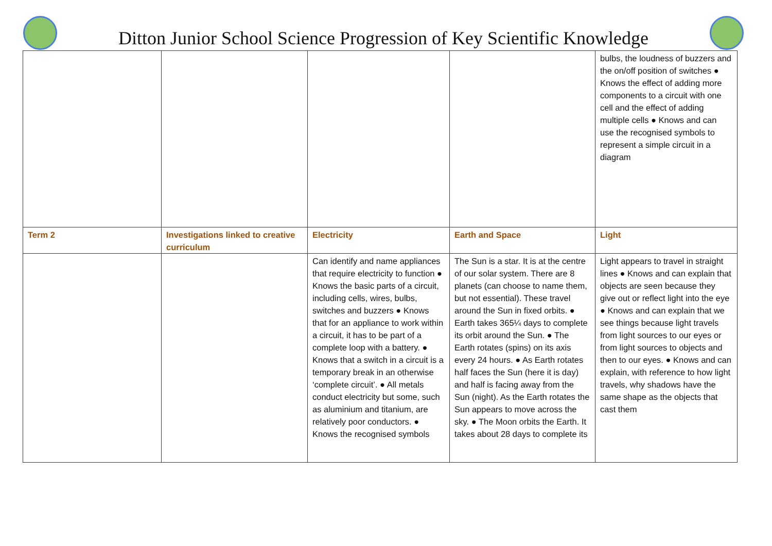Ditton Junior School Science Progression of Key Scientific Knowledge
| | | | | bulbs, the loudness of buzzers and the on/off position of switches ● Knows the effect of adding more components to a circuit with one cell and the effect of adding multiple cells ● Knows and can use the recognised symbols to represent a simple circuit in a diagram |
| Term 2 | Investigations linked to creative curriculum | Electricity | Earth and Space | Light |
| | | Can identify and name appliances that require electricity to function ● Knows the basic parts of a circuit, including cells, wires, bulbs, switches and buzzers ● Knows that for an appliance to work within a circuit, it has to be part of a complete loop with a battery. ● Knows that a switch in a circuit is a temporary break in an otherwise ‘complete circuit’. ● All metals conduct electricity but some, such as aluminium and titanium, are relatively poor conductors. ● Knows the recognised symbols | The Sun is a star. It is at the centre of our solar system. There are 8 planets (can choose to name them, but not essential). These travel around the Sun in fixed orbits. ● Earth takes 365¼ days to complete its orbit around the Sun. ● The Earth rotates (spins) on its axis every 24 hours. ● As Earth rotates half faces the Sun (here it is day) and half is facing away from the Sun (night). As the Earth rotates the Sun appears to move across the sky. ● The Moon orbits the Earth. It takes about 28 days to complete its | Light appears to travel in straight lines ● Knows and can explain that objects are seen because they give out or reflect light into the eye ● Knows and can explain that we see things because light travels from light sources to our eyes or from light sources to objects and then to our eyes. ● Knows and can explain, with reference to how light travels, why shadows have the same shape as the objects that cast them |